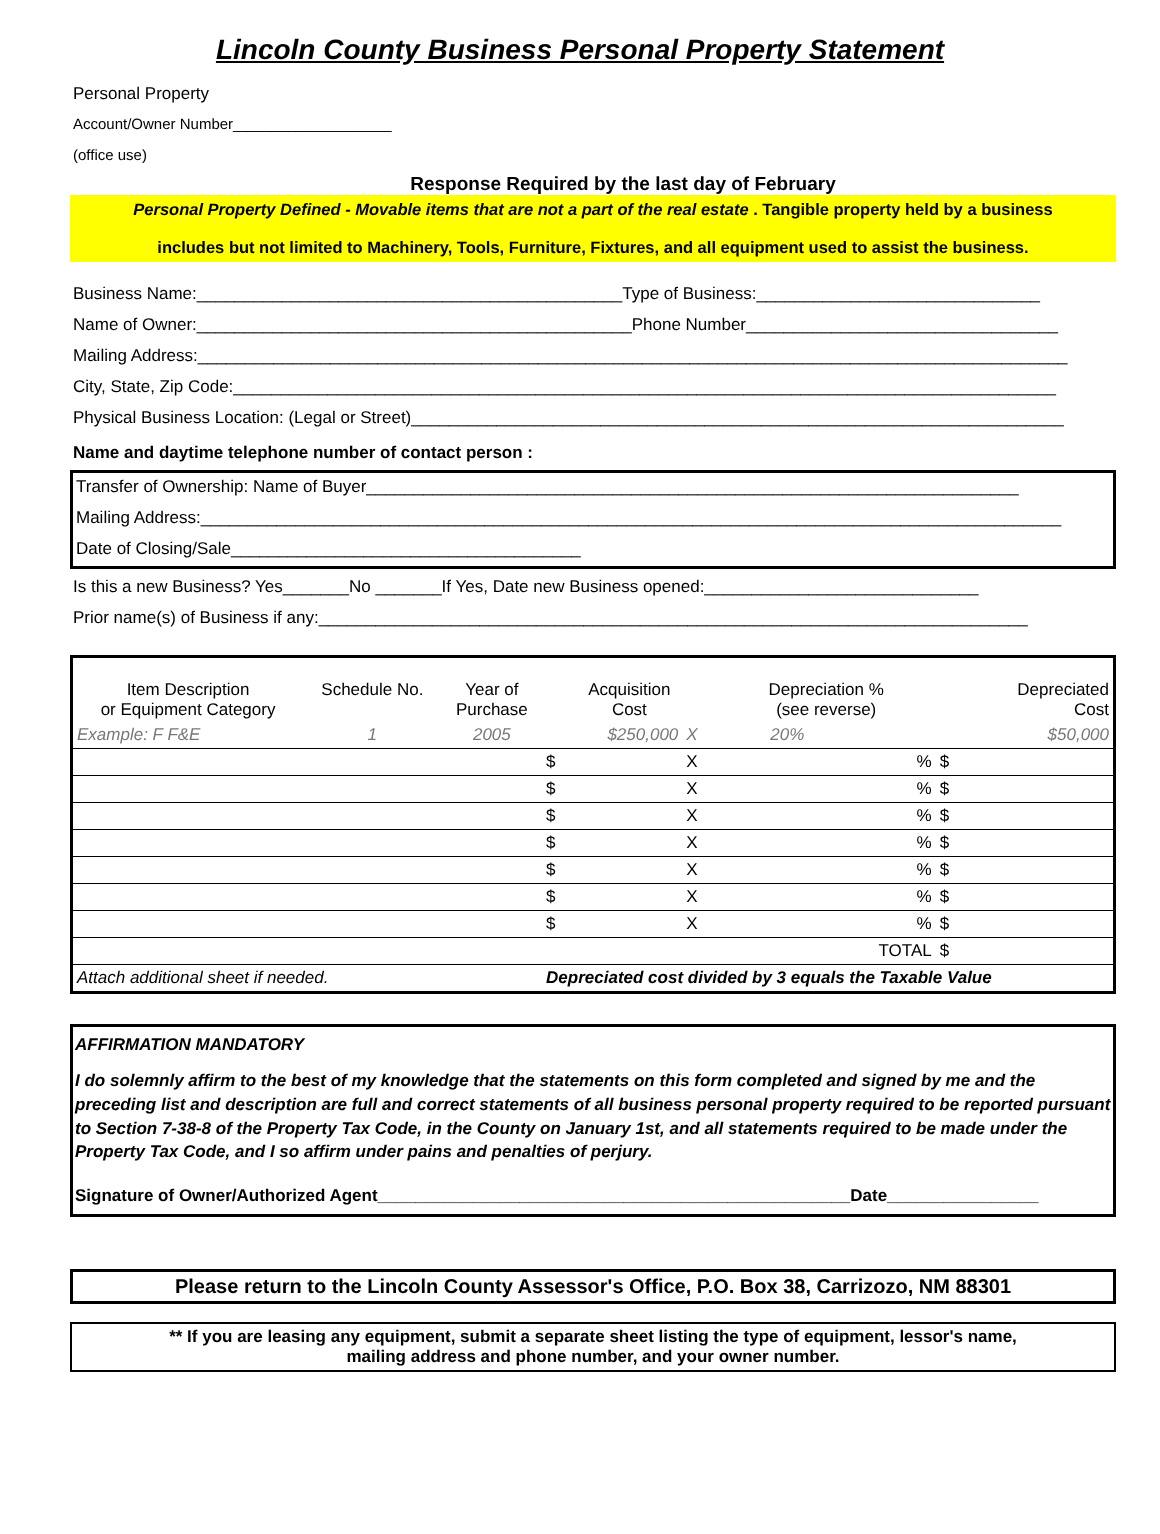Lincoln County Business Personal Property Statement
Personal Property
Account/Owner Number___________________
(office use)
Response Required by the last day of February
Personal Property Defined - Movable items that are not a part of the real estate . Tangible property held by a business
includes but not limited to Machinery, Tools, Furniture, Fixtures, and all equipment used to assist the business.
Business Name:_____________________________________________Type of Business:______________________________
Name of Owner:______________________________________________Phone Number_________________________________
Mailing Address:____________________________________________________________________________________________
City, State, Zip Code:_______________________________________________________________________________________
Physical Business Location: (Legal or Street)_____________________________________________________________________
Name and daytime telephone number of contact person :
Transfer of Ownership: Name of Buyer_____________________________________________________________________
Mailing Address:___________________________________________________________________________________________
Date of Closing/Sale_____________________________________
Is this a new Business? Yes_______No _______If Yes, Date new Business opened:_____________________________
Prior name(s) of Business if any:___________________________________________________________________________
| Item Description or Equipment Category | Schedule No. | Year of Purchase | Acquisition Cost | | Depreciation % (see reverse) | | Depreciated Cost |
| Example: F F&E | 1 | 2005 | $250,000 | X | 20% | | $50,000 |
| | | | $ | X | | % | $ |
| | | | $ | X | | % | $ |
| | | | $ | X | | % | $ |
| | | | $ | X | | % | $ |
| | | | $ | X | | % | $ |
| | | | $ | X | | % | $ |
| | | | $ | X | | % | $ |
| TOTAL | | | | | | | $ |
| Attach additional sheet if needed. | | | Depreciated cost divided by 3 equals the Taxable Value | | | | |
AFFIRMATION MANDATORY
I do solemnly affirm to the best of my knowledge that the statements on this form completed and signed by me and the preceding list and description are full and correct statements of all business personal property required to be reported pursuant to Section 7-38-8 of the Property Tax Code, in the County on January 1st, and all statements required to be made under the Property Tax Code, and I so affirm under pains and penalties of perjury.
Signature of Owner/Authorized Agent__________________________________________________Date________________
Please return to the Lincoln County Assessor's Office, P.O. Box 38, Carrizozo, NM 88301
** If you are leasing any equipment, submit a separate sheet listing the type of equipment, lessor's name,
mailing address and phone number, and your owner number.